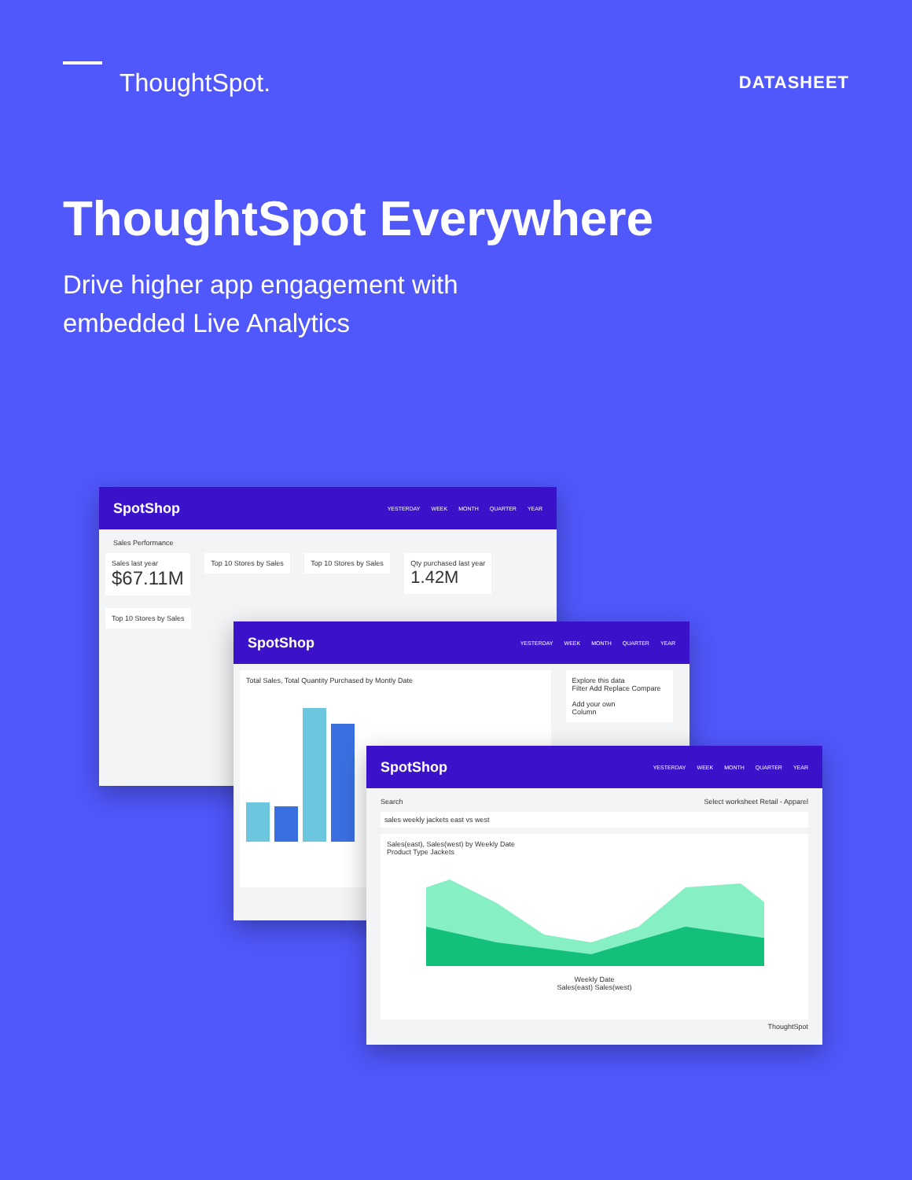ThoughtSpot.
DATASHEET
ThoughtSpot Everywhere
Drive higher app engagement with
embedded Live Analytics
SpotShop
YESTERDAY WEEK MONTH QUARTER YEAR
Sales Performance
Sales last year
$67.11M
Top 10 Stores by Sales Top 10 Stores by Sales
Qty purchased last year
1.42M
Top 10 Stores by Sales
SpotShop
YESTERDAY WEEK MONTH QUARTER YEAR
Total Sales, Total Quantity Purchased by Montly Date
Explore this data
Filter Add Replace Compare
Add your own
Column
SpotShop
YESTERDAY WEEK MONTH QUARTER YEAR
Search Select worksheet Retail - Apparel
sales weekly jackets east vs west
Sales(east), Sales(west) by Weekly Date
Product Type Jackets
Weekly Date
Sales(east) Sales(west)
ThoughtSpot